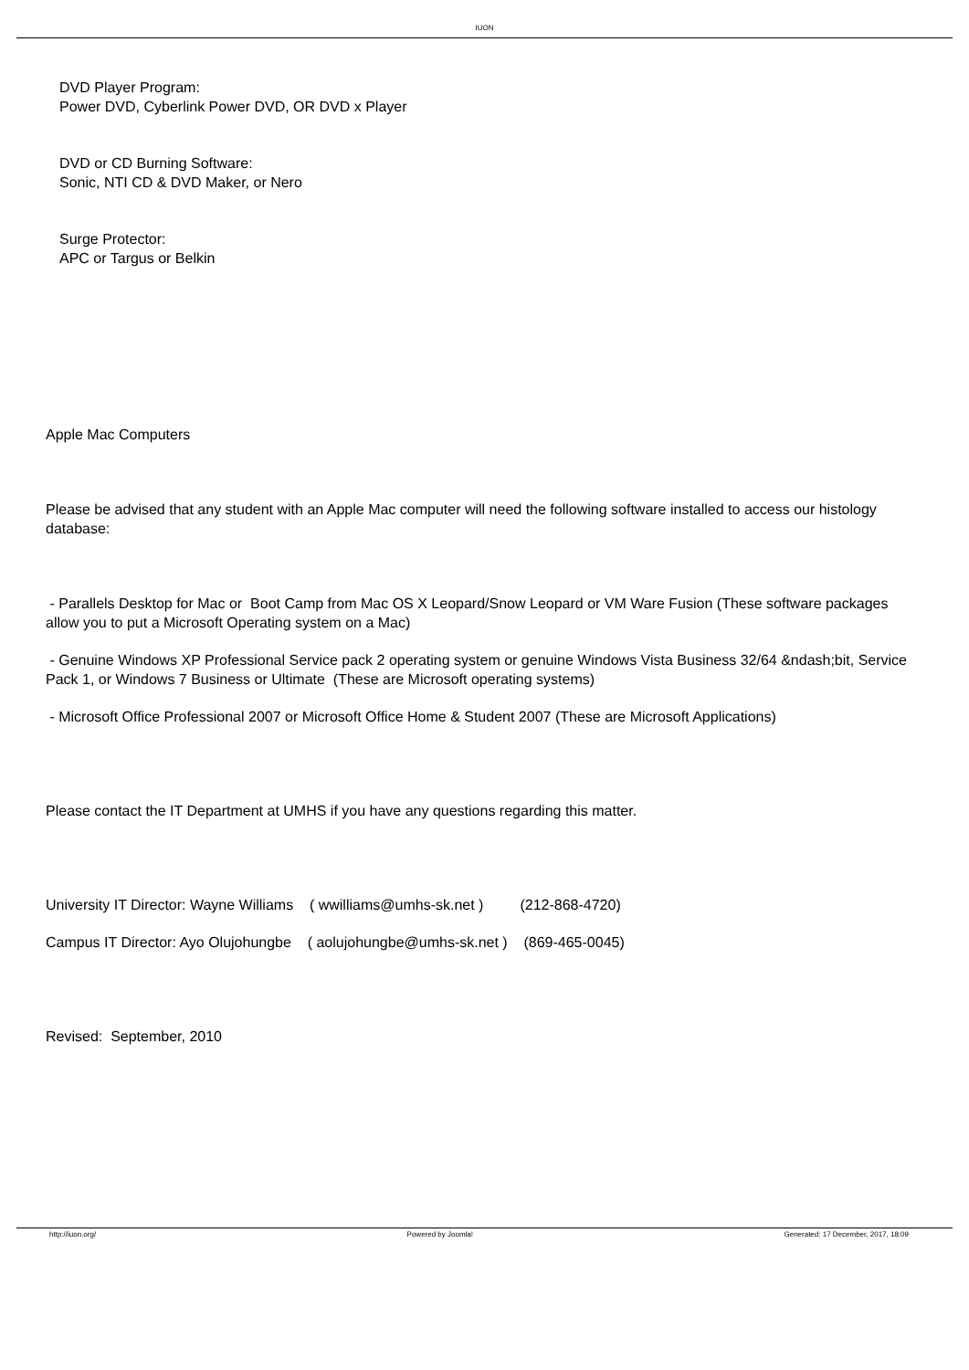IUON
DVD Player Program:
Power DVD, Cyberlink Power DVD, OR DVD x Player
DVD or CD Burning Software:
Sonic, NTI CD & DVD Maker, or Nero
Surge Protector:
APC or Targus or Belkin
Apple Mac Computers
Please be advised that any student with an Apple Mac computer will need the following software installed to access our histology database:
- Parallels Desktop for Mac or Boot Camp from Mac OS X Leopard/Snow Leopard or VM Ware Fusion (These software packages allow you to put a Microsoft Operating system on a Mac)
- Genuine Windows XP Professional Service pack 2 operating system or genuine Windows Vista Business 32/64 &ndash;bit, Service Pack 1, or Windows 7 Business or Ultimate (These are Microsoft operating systems)
- Microsoft Office Professional 2007 or Microsoft Office Home & Student 2007 (These are Microsoft Applications)
Please contact the IT Department at UMHS if you have any questions regarding this matter.
University IT Director: Wayne Williams ( wwilliams@umhs-sk.net ) (212-868-4720)
Campus IT Director: Ayo Olujohungbe ( aolujohungbe@umhs-sk.net ) (869-465-0045)
Revised: September, 2010
http://iuon.org/ Powered by Joomla! Generated: 17 December, 2017, 18:09